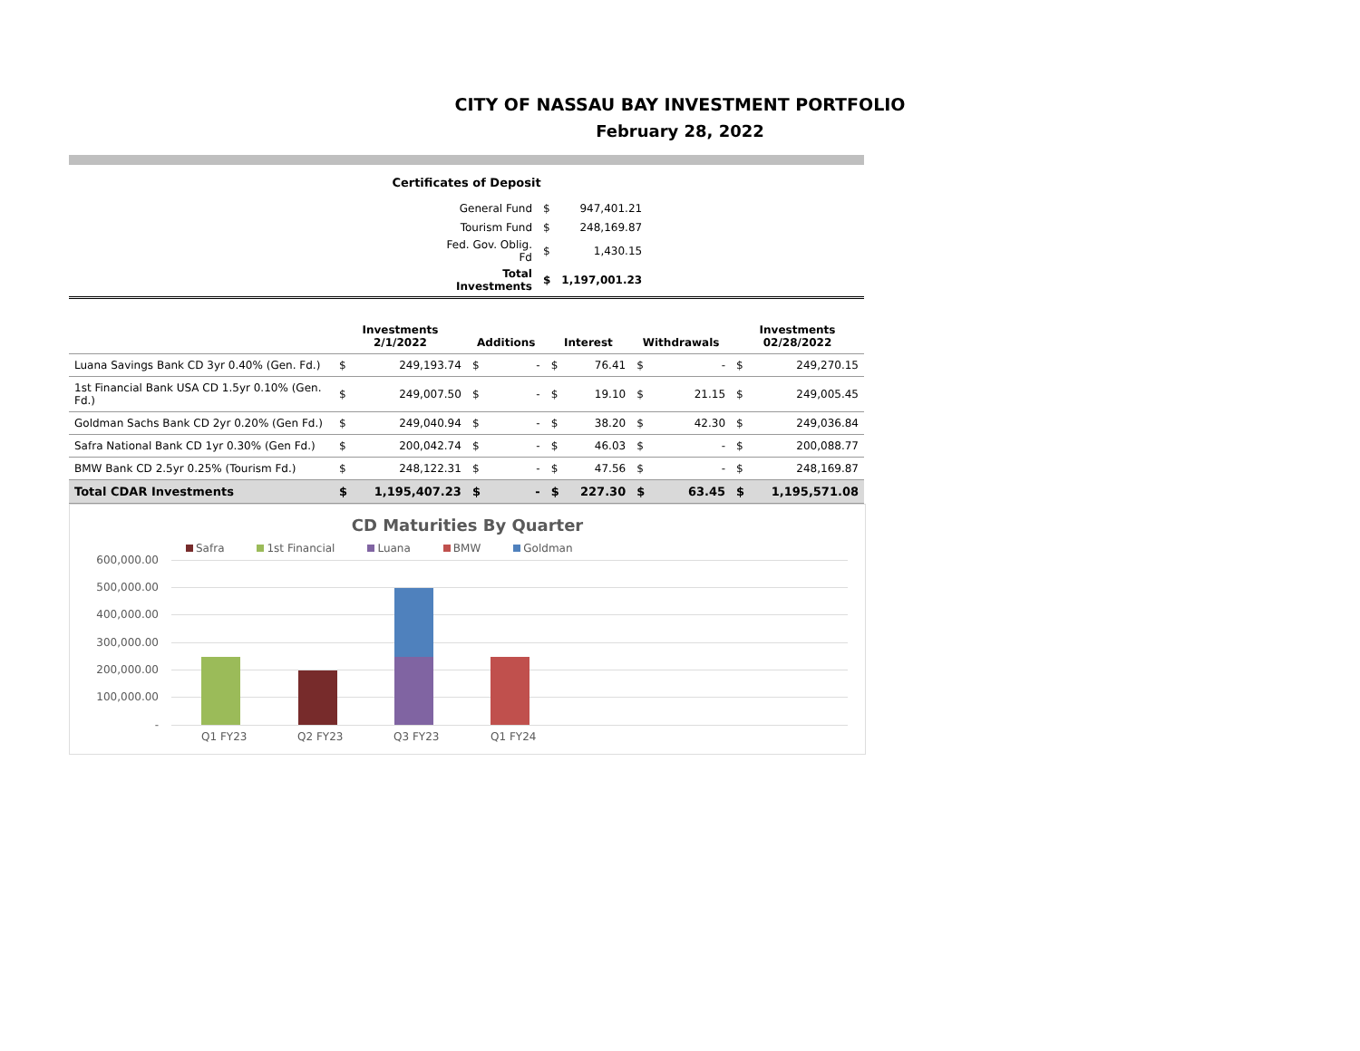CITY OF NASSAU BAY INVESTMENT PORTFOLIO
February 28, 2022
Certificates of Deposit
| General Fund | $ | 947,401.21 |
| Tourism Fund | $ | 248,169.87 |
| Fed. Gov. Oblig. Fd | $ | 1,430.15 |
| Total Investments | $ | 1,197,001.23 |
| | Investments 2/1/2022 | | Additions | | Interest | | Withdrawals | | Investments 02/28/2022 | |
| --- | --- | --- | --- | --- | --- | --- | --- | --- | --- | --- |
| Luana Savings Bank CD 3yr 0.40% (Gen. Fd.) | $ | 249,193.74 | $ | - | $ | 76.41 | $ | - | $ | 249,270.15 |
| 1st Financial Bank USA CD 1.5yr 0.10% (Gen. Fd.) | $ | 249,007.50 | $ | - | $ | 19.10 | $ | 21.15 | $ | 249,005.45 |
| Goldman Sachs Bank CD 2yr 0.20% (Gen Fd.) | $ | 249,040.94 | $ | - | $ | 38.20 | $ | 42.30 | $ | 249,036.84 |
| Safra National Bank CD 1yr 0.30% (Gen Fd.) | $ | 200,042.74 | $ | - | $ | 46.03 | $ | - | $ | 200,088.77 |
| BMW Bank CD 2.5yr 0.25% (Tourism Fd.) | $ | 248,122.31 | $ | - | $ | 47.56 | $ | - | $ | 248,169.87 |
| Total CDAR Investments | $ | 1,195,407.23 | $ | - | $ | 227.30 | $ | 63.45 | $ | 1,195,571.08 |
CD Maturities By Quarter
Safra 1st Financial Luana BMW Goldman
600,000.00
500,000.00
400,000.00
300,000.00
200,000.00
100,000.00
-
Q1 FY23 Q2 FY23 Q3 FY23 Q1 FY24